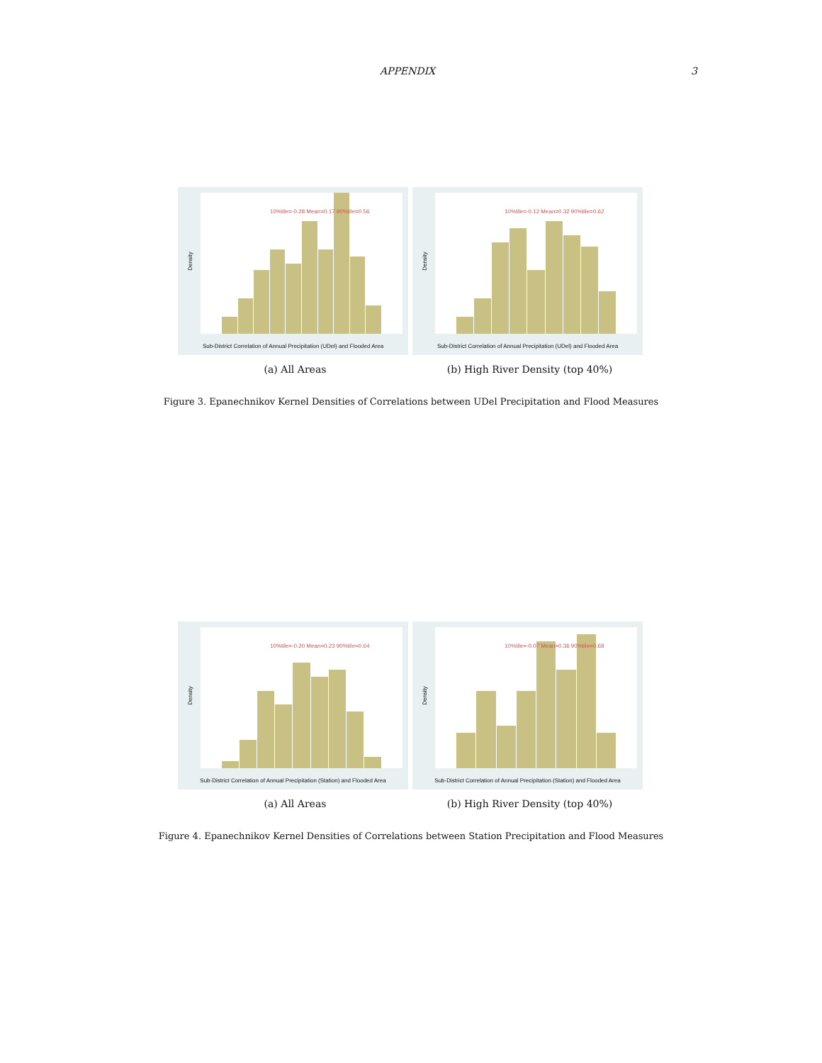APPENDIX 3
Density
10%tile=-0.28 Mean=0.17 90%tile=0.56
Sub-District Correlation of Annual Precipitation (UDel) and Flooded Area
Density
10%tile=-0.12 Mean=0.32 90%tile=0.62
Sub-District Correlation of Annual Precipitation (UDel) and Flooded Area
(a) All Areas (b) High River Density (top 40%)
Figure 3. Epanechnikov Kernel Densities of Correlations between UDel Precipitation and Flood Measures
Density
10%tile=-0.20 Mean=0.23 90%tile=0.64
Sub-District Correlation of Annual Precipitation (Station) and Flooded Area
Density
10%tile=-0.07 Mean=0.36 90%tile=0.68
Sub-District Correlation of Annual Precipitation (Station) and Flooded Area
(a) All Areas (b) High River Density (top 40%)
Figure 4. Epanechnikov Kernel Densities of Correlations between Station Precipitation and Flood Measures